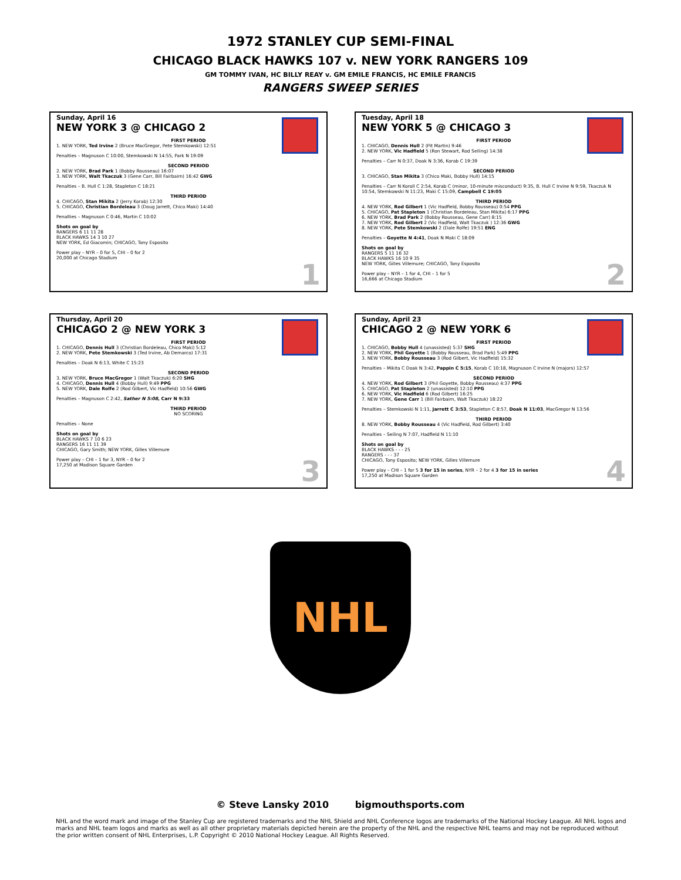1972 STANLEY CUP SEMI-FINAL
CHICAGO BLACK HAWKS 107 v. NEW YORK RANGERS 109
GM TOMMY IVAN, HC BILLY REAY v. GM EMILE FRANCIS, HC EMILE FRANCIS
RANGERS SWEEP SERIES
Sunday, April 16
NEW YORK 3 @ CHICAGO 2
FIRST PERIOD
1. NEW YORK, Ted Irvine 2 (Bruce MacGregor, Pete Stemkowski) 12:51
Penalties – Magnuson C 10:00, Stemkowski N 14:55, Park N 19:09
SECOND PERIOD
2. NEW YORK, Brad Park 1 (Bobby Rousseau) 16:07
3. NEW YORK, Walt Tkaczuk 3 (Gene Carr, Bill Fairbairn) 16:42 GWG
Penalties – B. Hull C 1:28, Stapleton C 18:21
THIRD PERIOD
4. CHICAGO, Stan Mikita 2 (Jerry Korab) 12:30
5. CHICAGO, Christian Bordeleau 3 (Doug Jarrett, Chico Maki) 14:40
Penalties – Magnuson C 0:46, Martin C 10:02
Shots on goal by
RANGERS 6 11 11 28
BLACK HAWKS 14 3 10 27
NEW YORK, Ed Giacomin; CHICAGO, Tony Esposito
Power play – NYR – 0 for 5, CHI – 0 for 2
20,000 at Chicago Stadium
1
Tuesday, April 18
NEW YORK 5 @ CHICAGO 3
FIRST PERIOD
1. CHICAGO, Dennis Hull 2 (Pit Martin) 9:46
2. NEW YORK, Vic Hadfield 5 (Ron Stewart, Rod Seiling) 14:38
Penalties – Carr N 0:37, Doak N 3:36, Korab C 19:39
SECOND PERIOD
3. CHICAGO, Stan Mikita 3 (Chico Maki, Bobby Hull) 14:15
Penalties – Carr N Koroll C 2:54, Korab C (minor, 10-minute misconduct) 9:35, B. Hull C Irvine N 9:59, Tkaczuk N 10:54, Stemkowski N 11:23, Maki C 15:09, Campbell C 19:05
THIRD PERIOD
4. NEW YORK, Rod Gilbert 1 (Vic Hadfield, Bobby Rousseau) 0:54 PPG
5. CHICAGO, Pat Stapleton 1 (Christian Bordeleau, Stan Mikita) 6:17 PPG
6. NEW YORK, Brad Park 2 (Bobby Rousseau, Gene Carr) 8:15
7. NEW YORK, Rod Gilbert 2 (Vic Hadfield, Walt Tkaczuk ) 12:36 GWG
8. NEW YORK, Pete Stemkowski 2 (Dale Rolfe) 19:51 ENG
Penalties – Goyette N 4:41, Doak N Maki C 18:09
Shots on goal by
RANGERS 5 11 16 32
BLACK HAWKS 16 10 9 35
NEW YORK, Gilles Villemure; CHICAGO, Tony Esposito
Power play – NYR – 1 for 4, CHI – 1 for 5
16,666 at Chicago Stadium
2
Thursday, April 20
CHICAGO 2 @ NEW YORK 3
FIRST PERIOD
1. CHICAGO, Dennis Hull 3 (Christian Bordeleau, Chico Maki) 5:12
2. NEW YORK, Pete Stemkowski 3 (Ted Irvine, Ab Demarco) 17:31
Penalties – Doak N 6:13, White C 15:23
SECOND PERIOD
3. NEW YORK, Bruce MacGregor 1 (Walt Tkaczuk) 6:20 SHG
4. CHICAGO, Dennis Hull 4 (Bobby Hull) 9:49 PPG
5. NEW YORK, Dale Rolfe 2 (Rod Gilbert, Vic Hadfield) 10:56 GWG
Penalties – Magnuson C 2:42, Sather N 5:08, Carr N 9:33
THIRD PERIOD
NO SCORING
Penalties – None
Shots on goal by
BLACK HAWKS 7 10 6 23
RANGERS 16 11 11 39
CHICAGO, Gary Smith; NEW YORK, Gilles Villemure
Power play – CHI – 1 for 3, NYR – 0 for 2
17,250 at Madison Square Garden
3
Sunday, April 23
CHICAGO 2 @ NEW YORK 6
FIRST PERIOD
1. CHICAGO, Bobby Hull 4 (unassisted) 5:37 SHG
2. NEW YORK, Phil Goyette 1 (Bobby Rousseau, Brad Park) 5:49 PPG
3. NEW YORK, Bobby Rousseau 3 (Rod Gilbert, Vic Hadfield) 15:32
Penalties – Mikita C Doak N 3:42, Pappin C 5:15, Korab C 10:18, Magnuson C Irvine N (majors) 12:57
SECOND PERIOD
4. NEW YORK, Rod Gilbert 3 (Phil Goyette, Bobby Rousseau) 4:37 PPG
5. CHICAGO, Pat Stapleton 2 (unassisted) 12:10 PPG
6. NEW YORK, Vic Hadfield 6 (Rod Gilbert) 16:25
7. NEW YORK, Gene Carr 1 (Bill Fairbairn, Walt Tkaczuk) 18:22
Penalties – Stemkowski N 1:11, Jarrett C 3:53, Stapleton C 8:57, Doak N 11:03, MacGregor N 13:56
THIRD PERIOD
8. NEW YORK, Bobby Rousseau 4 (Vic Hadfield, Rod Gilbert) 3:40
Penalties – Seiling N 7:07, Hadfield N 11:10
Shots on goal by
BLACK HAWKS - - - 25
RANGERS - - - 37
CHICAGO, Tony Esposito; NEW YORK, Gilles Villemure
Power play – CHI – 1 for 5 3 for 15 in series, NYR – 2 for 4 3 for 15 in series
17,250 at Madison Square Garden
4
NHL
© Steve Lansky 2010 bigmouthsports.com
NHL and the word mark and image of the Stanley Cup are registered trademarks and the NHL Shield and NHL Conference logos are trademarks of the National Hockey League. All NHL logos and marks and NHL team logos and marks as well as all other proprietary materials depicted herein are the property of the NHL and the respective NHL teams and may not be reproduced without the prior written consent of NHL Enterprises, L.P. Copyright © 2010 National Hockey League. All Rights Reserved.